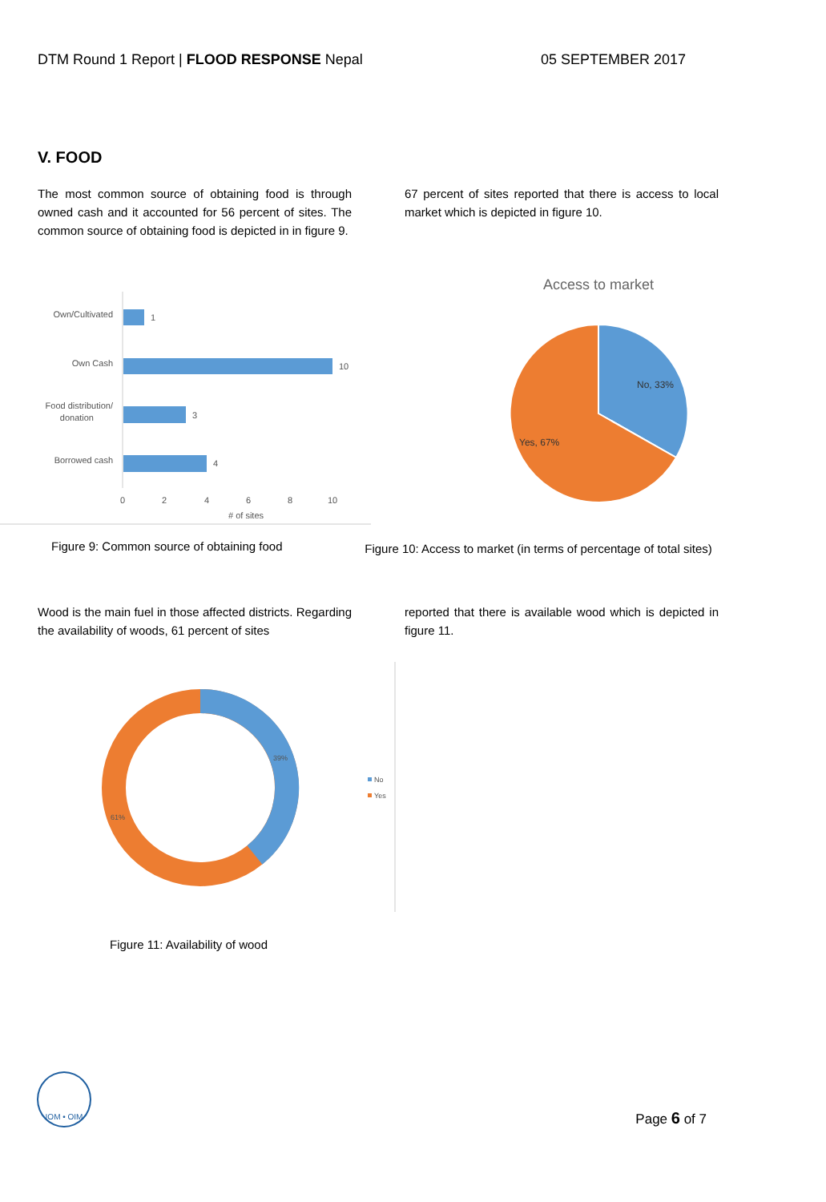DTM Round 1 Report | FLOOD RESPONSE Nepal
05 SEPTEMBER 2017
V. FOOD
The most common source of obtaining food is through owned cash and it accounted for 56 percent of sites. The common source of obtaining food is depicted in in figure 9.
67 percent of sites reported that there is access to local market which is depicted in figure 10.
Own/Cultivated
1
Own Cash
10
Food distribution/
donation
3
Borrowed cash
4
0
2
4
6
8
10
# of sites
Access to market
No, 33%
Yes, 67%
Figure 9: Common source of obtaining food
Figure 10: Access to market (in terms of percentage of total sites)
Wood is the main fuel in those affected districts. Regarding the availability of woods, 61 percent of sites
reported that there is available wood which is depicted in figure 11.
39%
61%
No
Yes
Figure 11: Availability of wood
IOM • OIM
Page 6 of 7